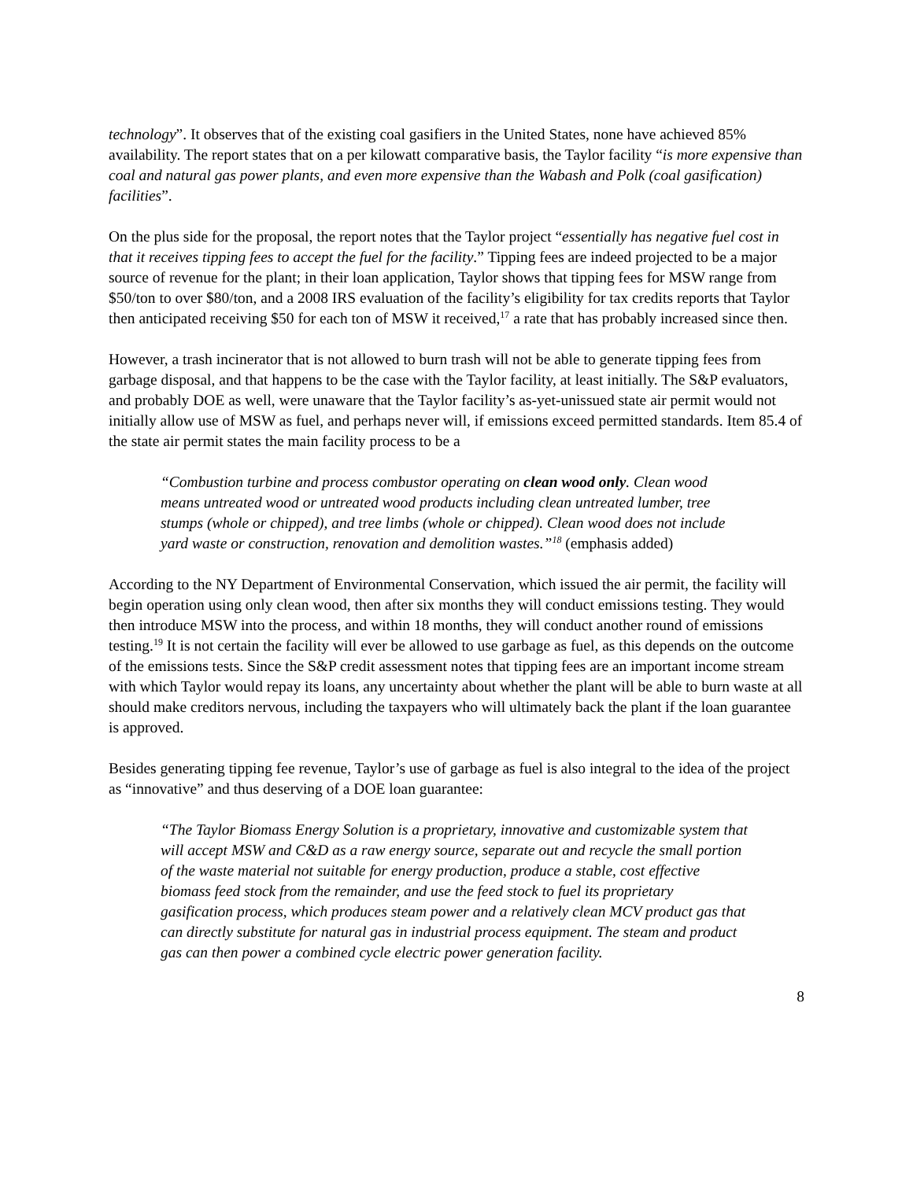technology”. It observes that of the existing coal gasifiers in the United States, none have achieved 85% availability. The report states that on a per kilowatt comparative basis, the Taylor facility “is more expensive than coal and natural gas power plants, and even more expensive than the Wabash and Polk (coal gasification) facilities”.
On the plus side for the proposal, the report notes that the Taylor project “essentially has negative fuel cost in that it receives tipping fees to accept the fuel for the facility.” Tipping fees are indeed projected to be a major source of revenue for the plant; in their loan application, Taylor shows that tipping fees for MSW range from $50/ton to over $80/ton, and a 2008 IRS evaluation of the facility’s eligibility for tax credits reports that Taylor then anticipated receiving $50 for each ton of MSW it received,<sup>17</sup> a rate that has probably increased since then.
However, a trash incinerator that is not allowed to burn trash will not be able to generate tipping fees from garbage disposal, and that happens to be the case with the Taylor facility, at least initially. The S&P evaluators, and probably DOE as well, were unaware that the Taylor facility’s as-yet-unissued state air permit would not initially allow use of MSW as fuel, and perhaps never will, if emissions exceed permitted standards. Item 85.4 of the state air permit states the main facility process to be a
“Combustion turbine and process combustor operating on clean wood only. Clean wood means untreated wood or untreated wood products including clean untreated lumber, tree stumps (whole or chipped), and tree limbs (whole or chipped). Clean wood does not include yard waste or construction, renovation and demolition wastes.”<sup>18</sup> (emphasis added)
According to the NY Department of Environmental Conservation, which issued the air permit, the facility will begin operation using only clean wood, then after six months they will conduct emissions testing. They would then introduce MSW into the process, and within 18 months, they will conduct another round of emissions testing.<sup>19</sup> It is not certain the facility will ever be allowed to use garbage as fuel, as this depends on the outcome of the emissions tests. Since the S&P credit assessment notes that tipping fees are an important income stream with which Taylor would repay its loans, any uncertainty about whether the plant will be able to burn waste at all should make creditors nervous, including the taxpayers who will ultimately back the plant if the loan guarantee is approved.
Besides generating tipping fee revenue, Taylor’s use of garbage as fuel is also integral to the idea of the project as “innovative” and thus deserving of a DOE loan guarantee:
“The Taylor Biomass Energy Solution is a proprietary, innovative and customizable system that will accept MSW and C&D as a raw energy source, separate out and recycle the small portion of the waste material not suitable for energy production, produce a stable, cost effective biomass feed stock from the remainder, and use the feed stock to fuel its proprietary gasification process, which produces steam power and a relatively clean MCV product gas that can directly substitute for natural gas in industrial process equipment. The steam and product gas can then power a combined cycle electric power generation facility.
8